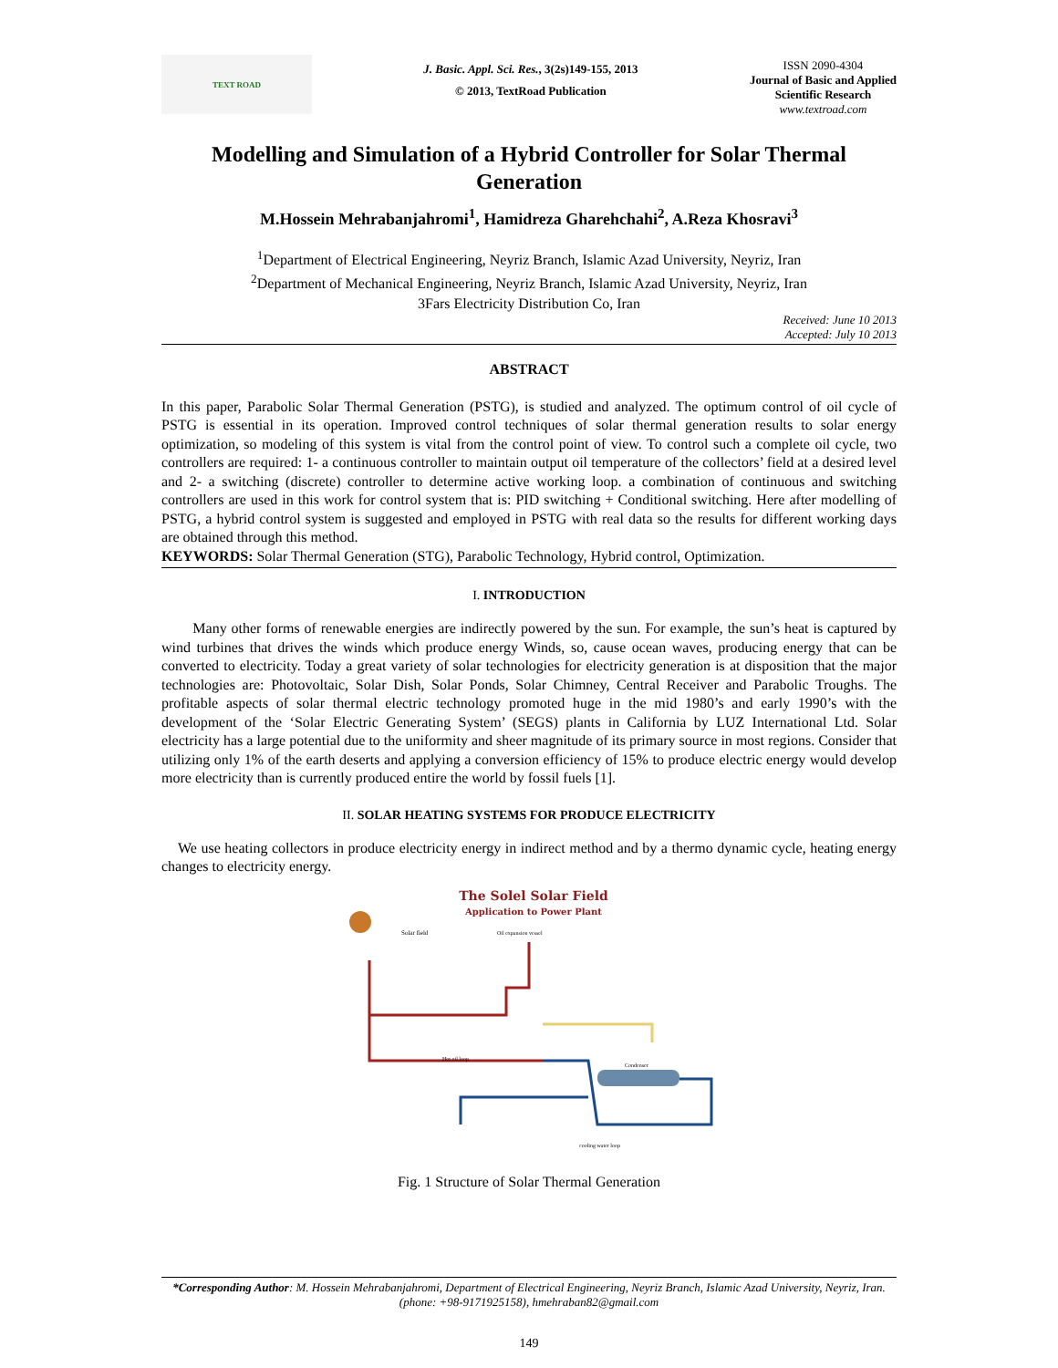TEXT ROAD
J. Basic. Appl. Sci. Res., 3(2s)149-155, 2013
© 2013, TextRoad Publication
ISSN 2090-4304
Journal of Basic and Applied
Scientific Research
www.textroad.com
Modelling and Simulation of a Hybrid Controller for Solar Thermal Generation
M.Hossein Mehrabanjahromi<sup>1</sup>, Hamidreza Gharehchahi<sup>2</sup>, A.Reza Khosravi<sup>3</sup>
<sup>1</sup> Department of Electrical Engineering, Neyriz Branch, Islamic Azad University, Neyriz, Iran
<sup>2</sup> Department of Mechanical Engineering, Neyriz Branch, Islamic Azad University, Neyriz, Iran
3Fars Electricity Distribution Co, Iran
Received: June 10 2013
Accepted: July 10 2013
ABSTRACT
In this paper, Parabolic Solar Thermal Generation (PSTG), is studied and analyzed. The optimum control of oil cycle of PSTG is essential in its operation. Improved control techniques of solar thermal generation results to solar energy optimization, so modeling of this system is vital from the control point of view. To control such a complete oil cycle, two controllers are required: 1- a continuous controller to maintain output oil temperature of the collectors’ field at a desired level and 2- a switching (discrete) controller to determine active working loop. a combination of continuous and switching controllers are used in this work for control system that is: PID switching + Conditional switching. Here after modelling of PSTG, a hybrid control system is suggested and employed in PSTG with real data so the results for different working days are obtained through this method.
KEYWORDS: Solar Thermal Generation (STG), Parabolic Technology, Hybrid control, Optimization.
I. INTRODUCTION
Many other forms of renewable energies are indirectly powered by the sun. For example, the sun’s heat is captured by wind turbines that drives the winds which produce energy Winds, so, cause ocean waves, producing energy that can be converted to electricity. Today a great variety of solar technologies for electricity generation is at disposition that the major technologies are: Photovoltaic, Solar Dish, Solar Ponds, Solar Chimney, Central Receiver and Parabolic Troughs. The profitable aspects of solar thermal electric technology promoted huge in the mid 1980’s and early 1990’s with the development of the ‘Solar Electric Generating System’ (SEGS) plants in California by LUZ International Ltd. Solar electricity has a large potential due to the uniformity and sheer magnitude of its primary source in most regions. Consider that utilizing only 1% of the earth deserts and applying a conversion efficiency of 15% to produce electric energy would develop more electricity than is currently produced entire the world by fossil fuels [1].
II. SOLAR HEATING SYSTEMS FOR PRODUCE ELECTRICITY
We use heating collectors in produce electricity energy in indirect method and by a thermo dynamic cycle, heating energy changes to electricity energy.
The Solel Solar Field
Application to Power Plant
Solar field
Oil expansion vessel
Hot oil loop
Condenser
cooling water loop
Fig. 1 Structure of Solar Thermal Generation
*Corresponding Author: M. Hossein Mehrabanjahromi, Department of Electrical Engineering, Neyriz Branch, Islamic Azad University, Neyriz, Iran. (phone: +98-9171925158), hmehraban82@gmail.com
149